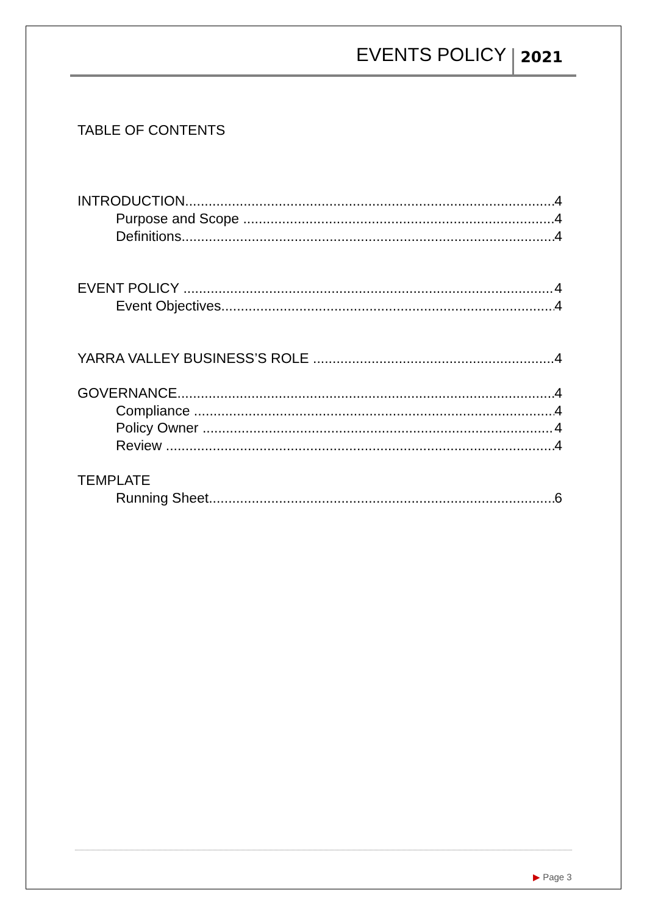EVENTS POLICY
2021
TABLE OF CONTENTS
INTRODUCTION 4
Purpose and Scope 4
Definitions 4
EVENT POLICY 4
Event Objectives 4
YARRA VALLEY BUSINESS’S ROLE 4
GOVERNANCE 4
Compliance 4
Policy Owner 4
Review 4
TEMPLATE
Running Sheet 6
▶ Page 3